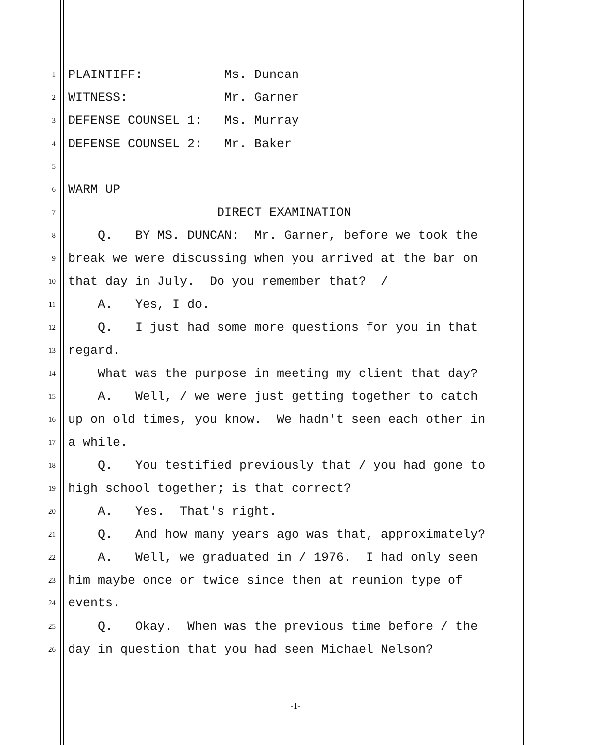1 PLAINTIFF: Ms. Duncan
2 WITNESS: Mr. Garner
3 DEFENSE COUNSEL 1: Ms. Murray
4 DEFENSE COUNSEL 2: Mr. Baker
5
6 WARM UP
7 DIRECT EXAMINATION
8 Q. BY MS. DUNCAN: Mr. Garner, before we took the
9 break we were discussing when you arrived at the bar on
10 that day in July. Do you remember that? /
11 A. Yes, I do.
12 Q. I just had some more questions for you in that
13 regard.
14 What was the purpose in meeting my client that day?
15 A. Well, / we were just getting together to catch
16 up on old times, you know. We hadn't seen each other in
17 a while.
18 Q. You testified previously that / you had gone to
19 high school together; is that correct?
20 A. Yes. That's right.
21 Q. And how many years ago was that, approximately?
22 A. Well, we graduated in / 1976. I had only seen
23 him maybe once or twice since then at reunion type of
24 events.
25 Q. Okay. When was the previous time before / the
26 day in question that you had seen Michael Nelson?
-1-